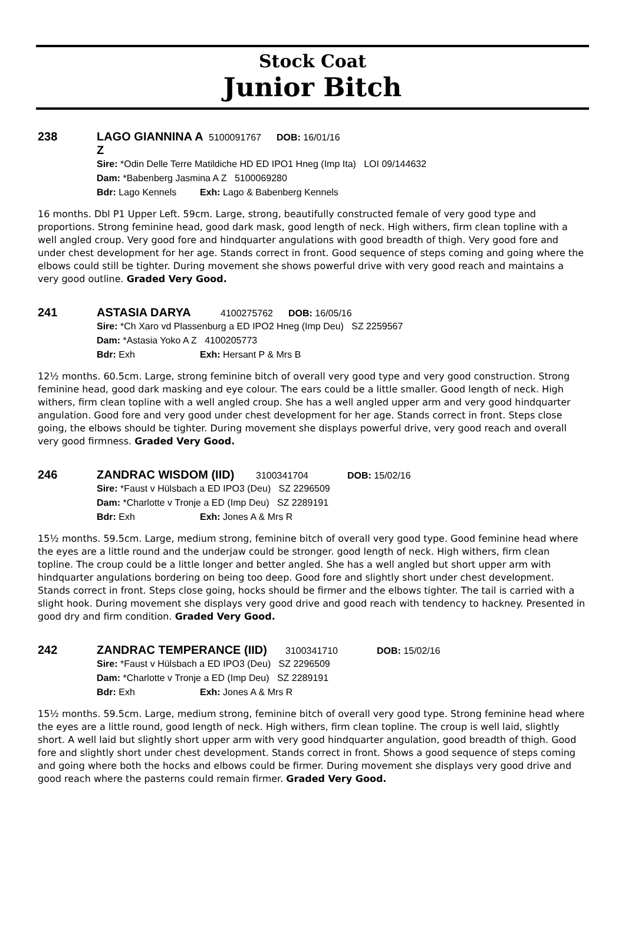Stock Coat
Junior Bitch
238 LAGO GIANNINA A Z 5100091767 DOB: 16/01/16
Sire: *Odin Delle Terre Matildiche HD ED IPO1 Hneg (Imp Ita) LOI 09/144632
Dam: *Babenberg Jasmina A Z 5100069280
Bdr: Lago Kennels Exh: Lago & Babenberg Kennels
16 months. Dbl P1 Upper Left. 59cm. Large, strong, beautifully constructed female of very good type and proportions. Strong feminine head, good dark mask, good length of neck. High withers, firm clean topline with a well angled croup. Very good fore and hindquarter angulations with good breadth of thigh. Very good fore and under chest development for her age. Stands correct in front. Good sequence of steps coming and going where the elbows could still be tighter. During movement she shows powerful drive with very good reach and maintains a very good outline. Graded Very Good.
241 ASTASIA DARYA 4100275762 DOB: 16/05/16
Sire: *Ch Xaro vd Plassenburg a ED IPO2 Hneg (Imp Deu) SZ 2259567
Dam: *Astasia Yoko A Z 4100205773
Bdr: Exh Exh: Hersant P & Mrs B
12½ months. 60.5cm. Large, strong feminine bitch of overall very good type and very good construction. Strong feminine head, good dark masking and eye colour. The ears could be a little smaller. Good length of neck. High withers, firm clean topline with a well angled croup. She has a well angled upper arm and very good hindquarter angulation. Good fore and very good under chest development for her age. Stands correct in front. Steps close going, the elbows should be tighter. During movement she displays powerful drive, very good reach and overall very good firmness. Graded Very Good.
246 ZANDRAC WISDOM (IID) 3100341704 DOB: 15/02/16
Sire: *Faust v Hülsbach a ED IPO3 (Deu) SZ 2296509
Dam: *Charlotte v Tronje a ED (Imp Deu) SZ 2289191
Bdr: Exh Exh: Jones A & Mrs R
15½ months. 59.5cm. Large, medium strong, feminine bitch of overall very good type. Good feminine head where the eyes are a little round and the underjaw could be stronger. good length of neck. High withers, firm clean topline. The croup could be a little longer and better angled. She has a well angled but short upper arm with hindquarter angulations bordering on being too deep. Good fore and slightly short under chest development. Stands correct in front. Steps close going, hocks should be firmer and the elbows tighter. The tail is carried with a slight hook. During movement she displays very good drive and good reach with tendency to hackney. Presented in good dry and firm condition. Graded Very Good.
242 ZANDRAC TEMPERANCE (IID) 3100341710 DOB: 15/02/16
Sire: *Faust v Hülsbach a ED IPO3 (Deu) SZ 2296509
Dam: *Charlotte v Tronje a ED (Imp Deu) SZ 2289191
Bdr: Exh Exh: Jones A & Mrs R
15½ months. 59.5cm. Large, medium strong, feminine bitch of overall very good type. Strong feminine head where the eyes are a little round, good length of neck. High withers, firm clean topline. The croup is well laid, slightly short. A well laid but slightly short upper arm with very good hindquarter angulation, good breadth of thigh. Good fore and slightly short under chest development. Stands correct in front. Shows a good sequence of steps coming and going where both the hocks and elbows could be firmer. During movement she displays very good drive and good reach where the pasterns could remain firmer. Graded Very Good.